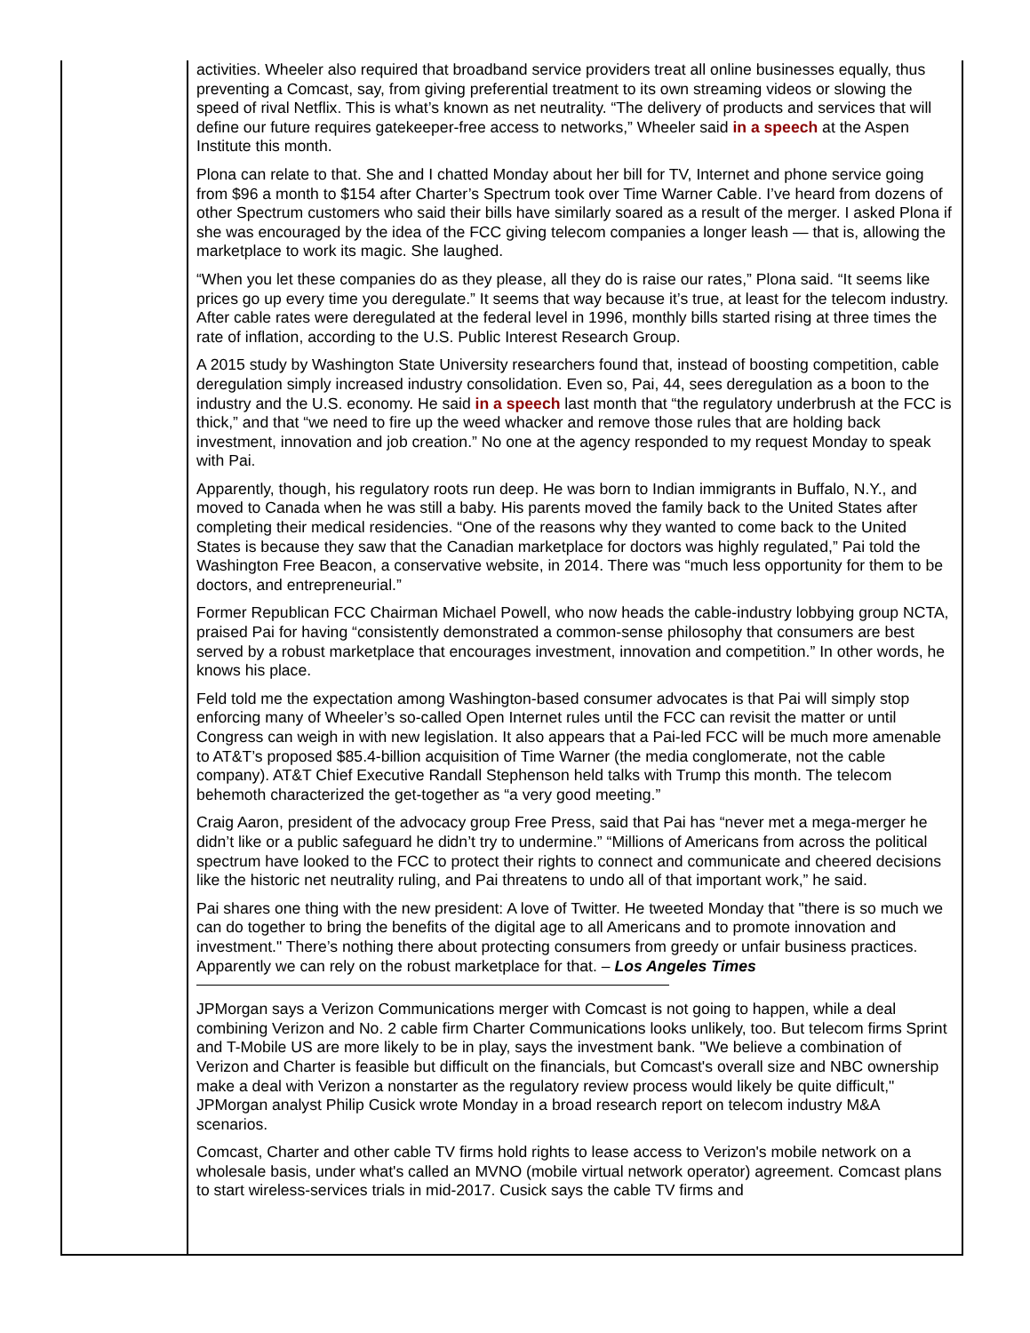activities. Wheeler also required that broadband service providers treat all online businesses equally, thus preventing a Comcast, say, from giving preferential treatment to its own streaming videos or slowing the speed of rival Netflix. This is what’s known as net neutrality. “The delivery of products and services that will define our future requires gatekeeper-free access to networks,” Wheeler said in a speech at the Aspen Institute this month.
Plona can relate to that. She and I chatted Monday about her bill for TV, Internet and phone service going from $96 a month to $154 after Charter’s Spectrum took over Time Warner Cable. I’ve heard from dozens of other Spectrum customers who said their bills have similarly soared as a result of the merger. I asked Plona if she was encouraged by the idea of the FCC giving telecom companies a longer leash — that is, allowing the marketplace to work its magic. She laughed.
“When you let these companies do as they please, all they do is raise our rates,” Plona said. “It seems like prices go up every time you deregulate.” It seems that way because it’s true, at least for the telecom industry. After cable rates were deregulated at the federal level in 1996, monthly bills started rising at three times the rate of inflation, according to the U.S. Public Interest Research Group.
A 2015 study by Washington State University researchers found that, instead of boosting competition, cable deregulation simply increased industry consolidation. Even so, Pai, 44, sees deregulation as a boon to the industry and the U.S. economy. He said in a speech last month that “the regulatory underbrush at the FCC is thick,” and that “we need to fire up the weed whacker and remove those rules that are holding back investment, innovation and job creation.” No one at the agency responded to my request Monday to speak with Pai.
Apparently, though, his regulatory roots run deep. He was born to Indian immigrants in Buffalo, N.Y., and moved to Canada when he was still a baby. His parents moved the family back to the United States after completing their medical residencies. “One of the reasons why they wanted to come back to the United States is because they saw that the Canadian marketplace for doctors was highly regulated,” Pai told the Washington Free Beacon, a conservative website, in 2014. There was “much less opportunity for them to be doctors, and entrepreneurial.”
Former Republican FCC Chairman Michael Powell, who now heads the cable-industry lobbying group NCTA, praised Pai for having “consistently demonstrated a common-sense philosophy that consumers are best served by a robust marketplace that encourages investment, innovation and competition.” In other words, he knows his place.
Feld told me the expectation among Washington-based consumer advocates is that Pai will simply stop enforcing many of Wheeler’s so-called Open Internet rules until the FCC can revisit the matter or until Congress can weigh in with new legislation. It also appears that a Pai-led FCC will be much more amenable to AT&T’s proposed $85.4-billion acquisition of Time Warner (the media conglomerate, not the cable company). AT&T Chief Executive Randall Stephenson held talks with Trump this month. The telecom behemoth characterized the get-together as “a very good meeting.”
Craig Aaron, president of the advocacy group Free Press, said that Pai has “never met a mega-merger he didn’t like or a public safeguard he didn’t try to undermine.” “Millions of Americans from across the political spectrum have looked to the FCC to protect their rights to connect and communicate and cheered decisions like the historic net neutrality ruling, and Pai threatens to undo all of that important work,” he said.
Pai shares one thing with the new president: A love of Twitter. He tweeted Monday that "there is so much we can do together to bring the benefits of the digital age to all Americans and to promote innovation and investment." There’s nothing there about protecting consumers from greedy or unfair business practices.
Apparently we can rely on the robust marketplace for that. – Los Angeles Times
JPMorgan says a Verizon Communications merger with Comcast is not going to happen, while a deal combining Verizon and No. 2 cable firm Charter Communications looks unlikely, too. But telecom firms Sprint and T-Mobile US are more likely to be in play, says the investment bank. "We believe a combination of Verizon and Charter is feasible but difficult on the financials, but Comcast's overall size and NBC ownership make a deal with Verizon a nonstarter as the regulatory review process would likely be quite difficult," JPMorgan analyst Philip Cusick wrote Monday in a broad research report on telecom industry M&A scenarios.
Comcast, Charter and other cable TV firms hold rights to lease access to Verizon's mobile network on a wholesale basis, under what's called an MVNO (mobile virtual network operator) agreement. Comcast plans to start wireless-services trials in mid-2017. Cusick says the cable TV firms and